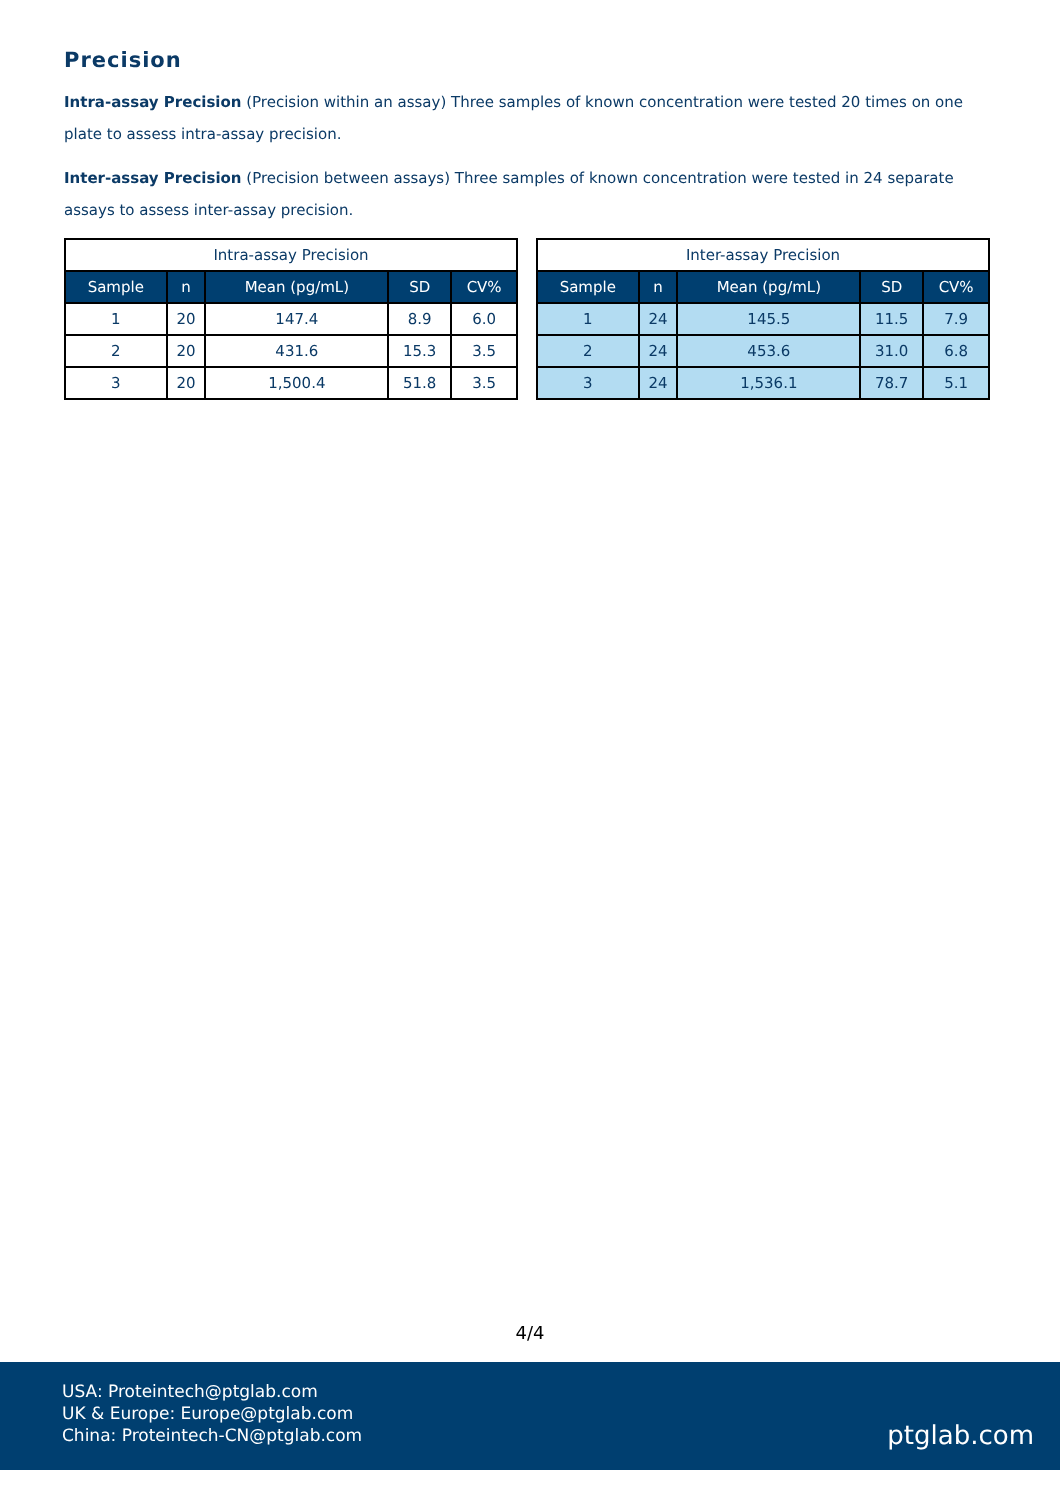Precision
Intra-assay Precision (Precision within an assay) Three samples of known concentration were tested 20 times on one plate to assess intra-assay precision.
Inter-assay Precision (Precision between assays) Three samples of known concentration were tested in 24 separate assays to assess inter-assay precision.
| Intra-assay Precision | | | | |
| --- | --- | --- | --- | --- |
| Sample | n | Mean (pg/mL) | SD | CV% |
| 1 | 20 | 147.4 | 8.9 | 6.0 |
| 2 | 20 | 431.6 | 15.3 | 3.5 |
| 3 | 20 | 1,500.4 | 51.8 | 3.5 |
| Inter-assay Precision | | | | |
| --- | --- | --- | --- | --- |
| Sample | n | Mean (pg/mL) | SD | CV% |
| 1 | 24 | 145.5 | 11.5 | 7.9 |
| 2 | 24 | 453.6 | 31.0 | 6.8 |
| 3 | 24 | 1,536.1 | 78.7 | 5.1 |
4/4
USA: Proteintech@ptglab.com
UK & Europe: Europe@ptglab.com
China: Proteintech-CN@ptglab.com
ptglab.com